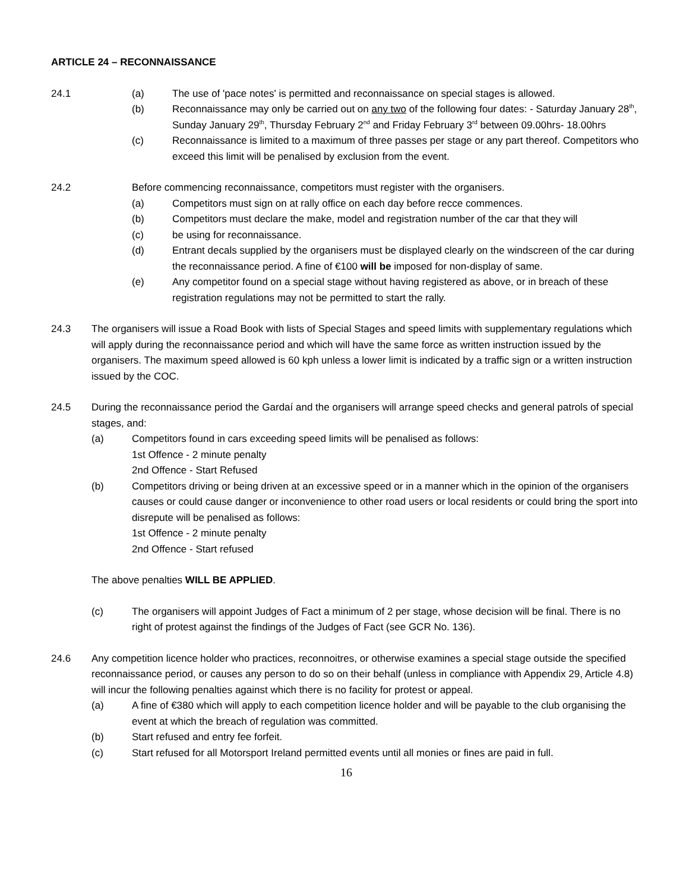ARTICLE 24 – RECONNAISSANCE
24.1 (a) The use of 'pace notes' is permitted and reconnaissance on special stages is allowed.
(b) Reconnaissance may only be carried out on any two of the following four dates: - Saturday January 28<sup>th</sup>, Sunday January 29<sup>th</sup>, Thursday February 2<sup>nd</sup> and Friday February 3<sup>rd</sup> between 09.00hrs- 18.00hrs
(c) Reconnaissance is limited to a maximum of three passes per stage or any part thereof. Competitors who exceed this limit will be penalised by exclusion from the event.
24.2 Before commencing reconnaissance, competitors must register with the organisers.
(a) Competitors must sign on at rally office on each day before recce commences.
(b) Competitors must declare the make, model and registration number of the car that they will
(c) be using for reconnaissance.
(d) Entrant decals supplied by the organisers must be displayed clearly on the windscreen of the car during the reconnaissance period. A fine of €100 will be imposed for non-display of same.
(e) Any competitor found on a special stage without having registered as above, or in breach of these registration regulations may not be permitted to start the rally.
24.3 The organisers will issue a Road Book with lists of Special Stages and speed limits with supplementary regulations which will apply during the reconnaissance period and which will have the same force as written instruction issued by the organisers. The maximum speed allowed is 60 kph unless a lower limit is indicated by a traffic sign or a written instruction issued by the COC.
24.5 During the reconnaissance period the Gardaí and the organisers will arrange speed checks and general patrols of special stages, and:
(a) Competitors found in cars exceeding speed limits will be penalised as follows:
1st Offence - 2 minute penalty
2nd Offence - Start Refused
(b) Competitors driving or being driven at an excessive speed or in a manner which in the opinion of the organisers causes or could cause danger or inconvenience to other road users or local residents or could bring the sport into disrepute will be penalised as follows:
1st Offence - 2 minute penalty
2nd Offence - Start refused
The above penalties WILL BE APPLIED.
(c) The organisers will appoint Judges of Fact a minimum of 2 per stage, whose decision will be final. There is no right of protest against the findings of the Judges of Fact (see GCR No. 136).
24.6 Any competition licence holder who practices, reconnoitres, or otherwise examines a special stage outside the specified reconnaissance period, or causes any person to do so on their behalf (unless in compliance with Appendix 29, Article 4.8) will incur the following penalties against which there is no facility for protest or appeal.
(a) A fine of €380 which will apply to each competition licence holder and will be payable to the club organising the event at which the breach of regulation was committed.
(b) Start refused and entry fee forfeit.
(c) Start refused for all Motorsport Ireland permitted events until all monies or fines are paid in full.
16